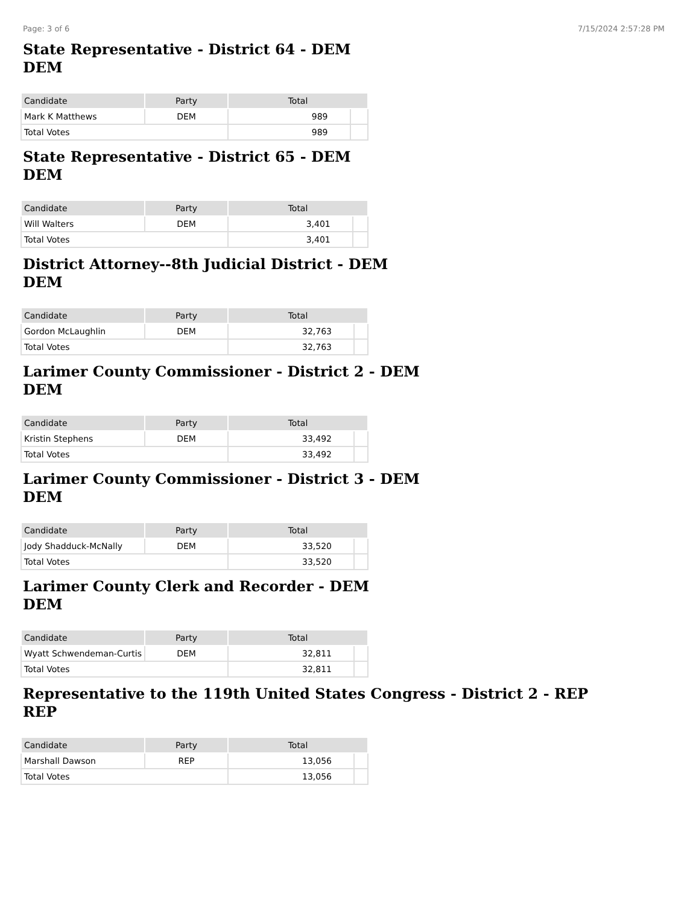Page: 3 of 6 7/15/2024 2:57:28 PM
State Representative - District 64 - DEM
DEM
| Candidate | Party | Total | |
| --- | --- | --- | --- |
| Mark K Matthews | DEM | 989 | |
| Total Votes | | 989 | |
State Representative - District 65 - DEM
DEM
| Candidate | Party | Total | |
| --- | --- | --- | --- |
| Will Walters | DEM | 3,401 | |
| Total Votes | | 3,401 | |
District Attorney--8th Judicial District - DEM
DEM
| Candidate | Party | Total | |
| --- | --- | --- | --- |
| Gordon McLaughlin | DEM | 32,763 | |
| Total Votes | | 32,763 | |
Larimer County Commissioner - District 2 - DEM
DEM
| Candidate | Party | Total | |
| --- | --- | --- | --- |
| Kristin Stephens | DEM | 33,492 | |
| Total Votes | | 33,492 | |
Larimer County Commissioner - District 3 - DEM
DEM
| Candidate | Party | Total | |
| --- | --- | --- | --- |
| Jody Shadduck-McNally | DEM | 33,520 | |
| Total Votes | | 33,520 | |
Larimer County Clerk and Recorder - DEM
DEM
| Candidate | Party | Total | |
| --- | --- | --- | --- |
| Wyatt Schwendeman-Curtis | DEM | 32,811 | |
| Total Votes | | 32,811 | |
Representative to the 119th United States Congress - District 2 - REP
REP
| Candidate | Party | Total | |
| --- | --- | --- | --- |
| Marshall Dawson | REP | 13,056 | |
| Total Votes | | 13,056 | |